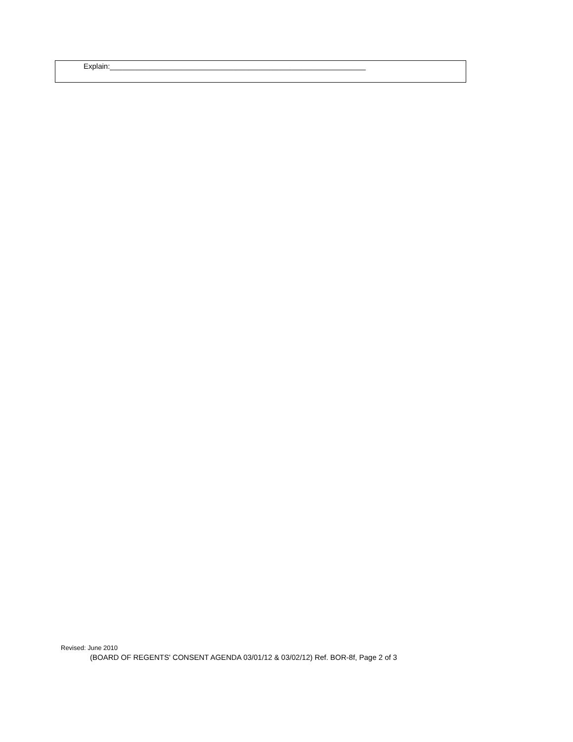Explain:______________________________________________________________
Revised: June 2010
(BOARD OF REGENTS' CONSENT AGENDA 03/01/12 & 03/02/12) Ref. BOR-8f, Page 2 of 3